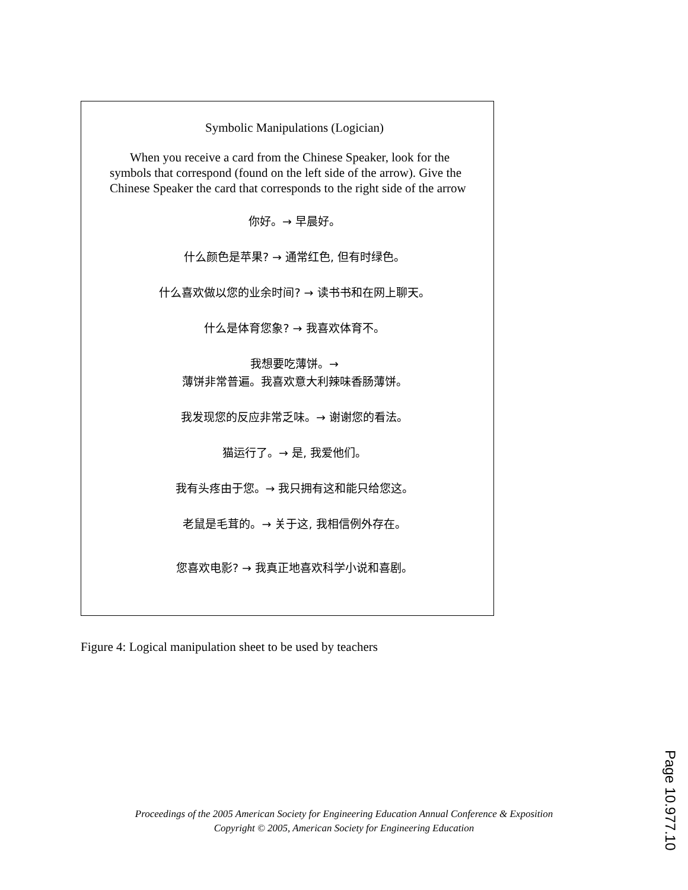Symbolic Manipulations (Logician)
When you receive a card from the Chinese Speaker, look for the symbols that correspond (found on the left side of the arrow). Give the Chinese Speaker the card that corresponds to the right side of the arrow
你好。→ 早晨好。
什么颜色是苹果? → 通常红色, 但有时绿色。
什么喜欢做以您的业余时间? → 读书书和在网上聊天。
什么是体育您象? → 我喜欢体育不。
我想要吃薄饼。→
薄饼非常普遍。我喜欢意大利辣味香肠薄饼。
我发现您的反应非常乏味。→ 谢谢您的看法。
猫运行了。→ 是, 我爱他们。
我有头疼由于您。→ 我只拥有这和能只给您这。
老鼠是毛茸的。→ 关于这, 我相信例外存在。
您喜欢电影? → 我真正地喜欢科学小说和喜剧。
Figure 4: Logical manipulation sheet to be used by teachers
Proceedings of the 2005 American Society for Engineering Education Annual Conference & Exposition
Copyright © 2005, American Society for Engineering Education
Page 10.977.10